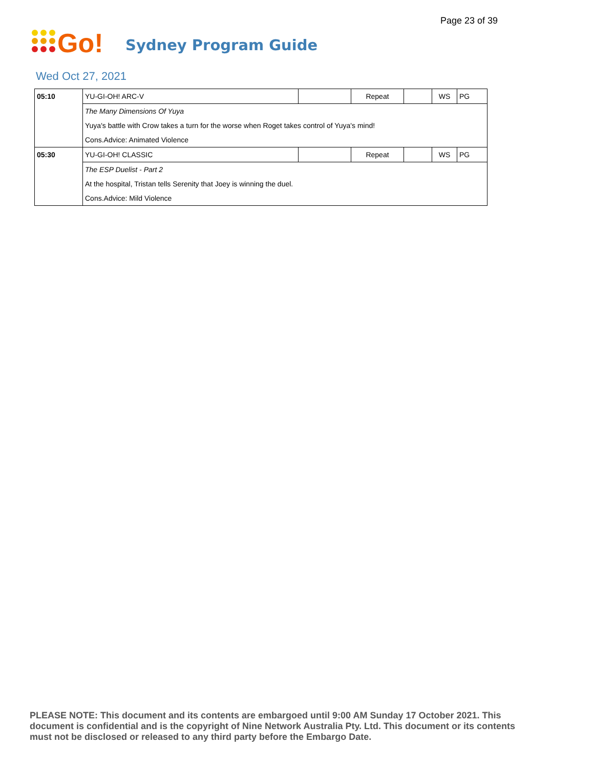Page 23 of 39
Go!
Sydney Program Guide
Wed Oct 27, 2021
| 05:10 | YU-GI-OH! ARC-V | | Repeat | | WS | PG |
| | The Many Dimensions Of Yuya | | | | | |
| | Yuya's battle with Crow takes a turn for the worse when Roget takes control of Yuya's mind! | | | | | |
| | Cons.Advice: Animated Violence | | | | | |
| 05:30 | YU-GI-OH! CLASSIC | | Repeat | | WS | PG |
| | The ESP Duelist - Part 2 | | | | | |
| | At the hospital, Tristan tells Serenity that Joey is winning the duel. | | | | | |
| | Cons.Advice: Mild Violence | | | | | |
PLEASE NOTE: This document and its contents are embargoed until 9:00 AM Sunday 17 October 2021. This document is confidential and is the copyright of Nine Network Australia Pty. Ltd. This document or its contents must not be disclosed or released to any third party before the Embargo Date.